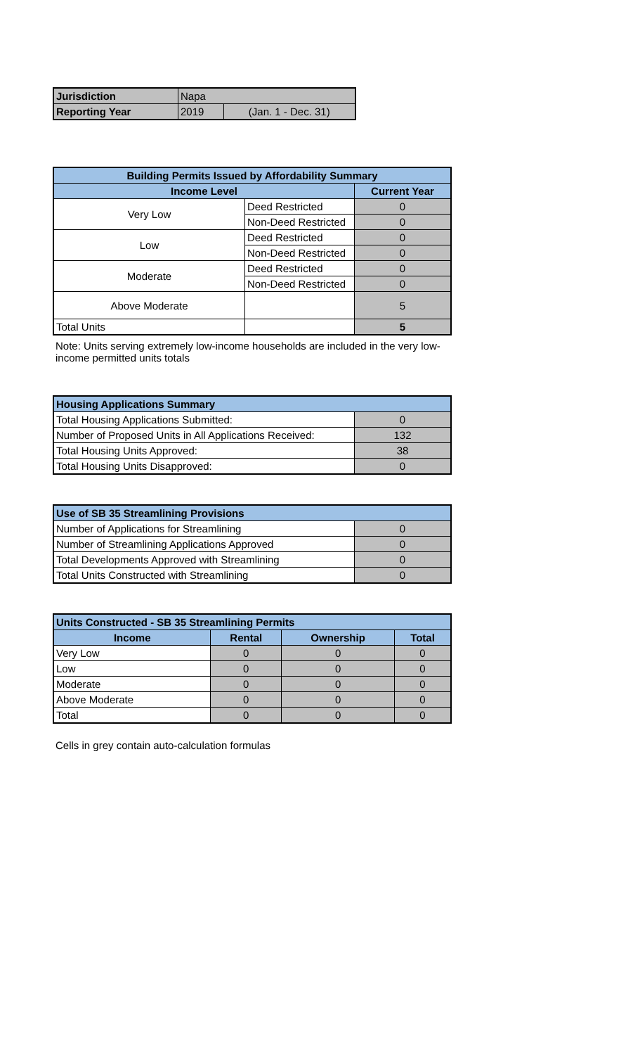| Jurisdiction | Napa | |
| Reporting Year | 2019 | (Jan. 1 - Dec. 31) |
| Building Permits Issued by Affordability Summary | | |
| --- | --- | --- |
| Income Level | | Current Year |
| Very Low | Deed Restricted | 0 |
| | Non-Deed Restricted | 0 |
| Low | Deed Restricted | 0 |
| | Non-Deed Restricted | 0 |
| Moderate | Deed Restricted | 0 |
| | Non-Deed Restricted | 0 |
| Above Moderate | | 5 |
| Total Units | | 5 |
Note: Units serving extremely low-income households are included in the very low-income permitted units totals
| Housing Applications Summary | |
| --- | --- |
| Total Housing Applications Submitted: | 0 |
| Number of Proposed Units in All Applications Received: | 132 |
| Total Housing Units Approved: | 38 |
| Total Housing Units Disapproved: | 0 |
| Use of SB 35 Streamlining Provisions | |
| --- | --- |
| Number of Applications for Streamlining | 0 |
| Number of Streamlining Applications Approved | 0 |
| Total Developments Approved with Streamlining | 0 |
| Total Units Constructed with Streamlining | 0 |
| Units Constructed - SB 35 Streamlining Permits | | | |
| --- | --- | --- | --- |
| Income | Rental | Ownership | Total |
| Very Low | 0 | 0 | 0 |
| Low | 0 | 0 | 0 |
| Moderate | 0 | 0 | 0 |
| Above Moderate | 0 | 0 | 0 |
| Total | 0 | 0 | 0 |
Cells in grey contain auto-calculation formulas